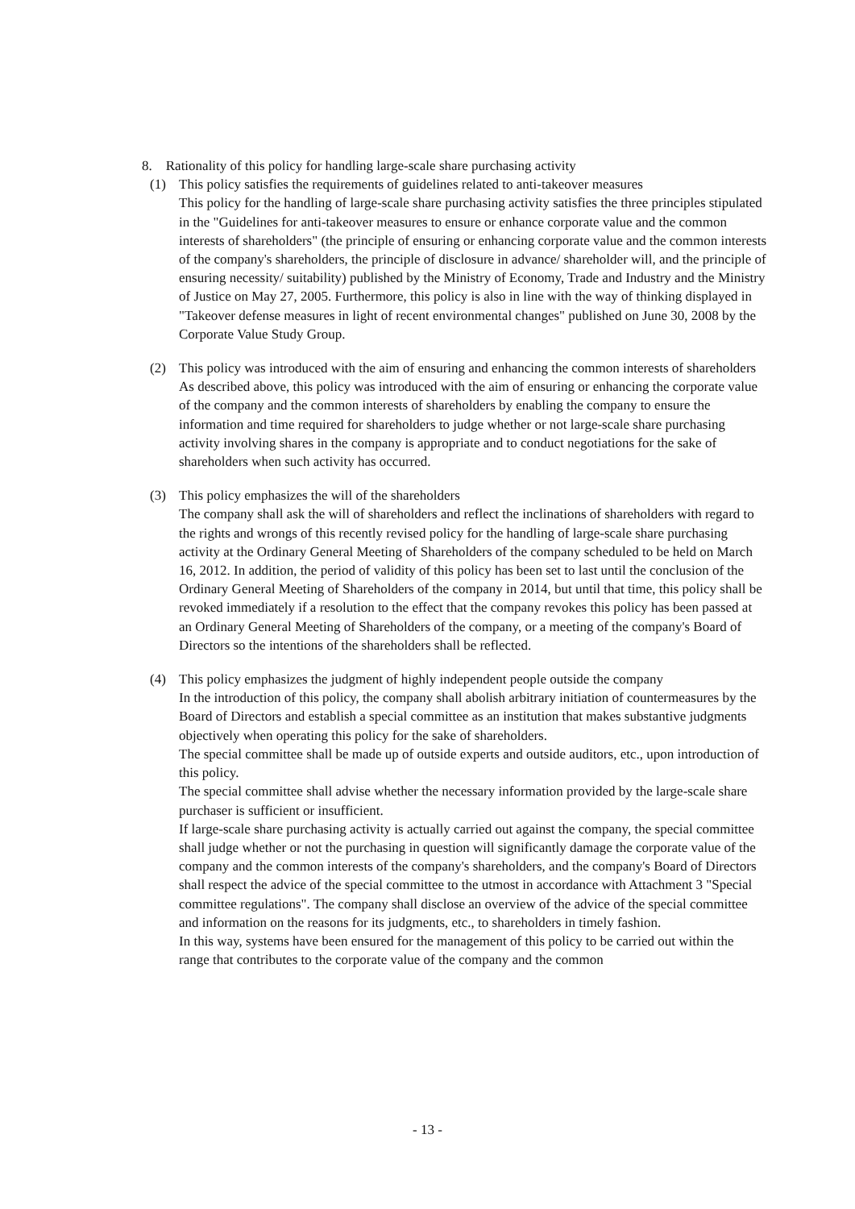8. Rationality of this policy for handling large-scale share purchasing activity
(1) This policy satisfies the requirements of guidelines related to anti-takeover measures
This policy for the handling of large-scale share purchasing activity satisfies the three principles stipulated in the "Guidelines for anti-takeover measures to ensure or enhance corporate value and the common interests of shareholders" (the principle of ensuring or enhancing corporate value and the common interests of the company's shareholders, the principle of disclosure in advance/ shareholder will, and the principle of ensuring necessity/ suitability) published by the Ministry of Economy, Trade and Industry and the Ministry of Justice on May 27, 2005. Furthermore, this policy is also in line with the way of thinking displayed in "Takeover defense measures in light of recent environmental changes" published on June 30, 2008 by the Corporate Value Study Group.
(2) This policy was introduced with the aim of ensuring and enhancing the common interests of shareholders
As described above, this policy was introduced with the aim of ensuring or enhancing the corporate value of the company and the common interests of shareholders by enabling the company to ensure the information and time required for shareholders to judge whether or not large-scale share purchasing activity involving shares in the company is appropriate and to conduct negotiations for the sake of shareholders when such activity has occurred.
(3) This policy emphasizes the will of the shareholders
The company shall ask the will of shareholders and reflect the inclinations of shareholders with regard to the rights and wrongs of this recently revised policy for the handling of large-scale share purchasing activity at the Ordinary General Meeting of Shareholders of the company scheduled to be held on March 16, 2012. In addition, the period of validity of this policy has been set to last until the conclusion of the Ordinary General Meeting of Shareholders of the company in 2014, but until that time, this policy shall be revoked immediately if a resolution to the effect that the company revokes this policy has been passed at an Ordinary General Meeting of Shareholders of the company, or a meeting of the company's Board of Directors so the intentions of the shareholders shall be reflected.
(4) This policy emphasizes the judgment of highly independent people outside the company
In the introduction of this policy, the company shall abolish arbitrary initiation of countermeasures by the Board of Directors and establish a special committee as an institution that makes substantive judgments objectively when operating this policy for the sake of shareholders.
The special committee shall be made up of outside experts and outside auditors, etc., upon introduction of this policy.
The special committee shall advise whether the necessary information provided by the large-scale share purchaser is sufficient or insufficient.
If large-scale share purchasing activity is actually carried out against the company, the special committee shall judge whether or not the purchasing in question will significantly damage the corporate value of the company and the common interests of the company's shareholders, and the company's Board of Directors shall respect the advice of the special committee to the utmost in accordance with Attachment 3 "Special committee regulations". The company shall disclose an overview of the advice of the special committee and information on the reasons for its judgments, etc., to shareholders in timely fashion.
In this way, systems have been ensured for the management of this policy to be carried out within the range that contributes to the corporate value of the company and the common
- 13 -